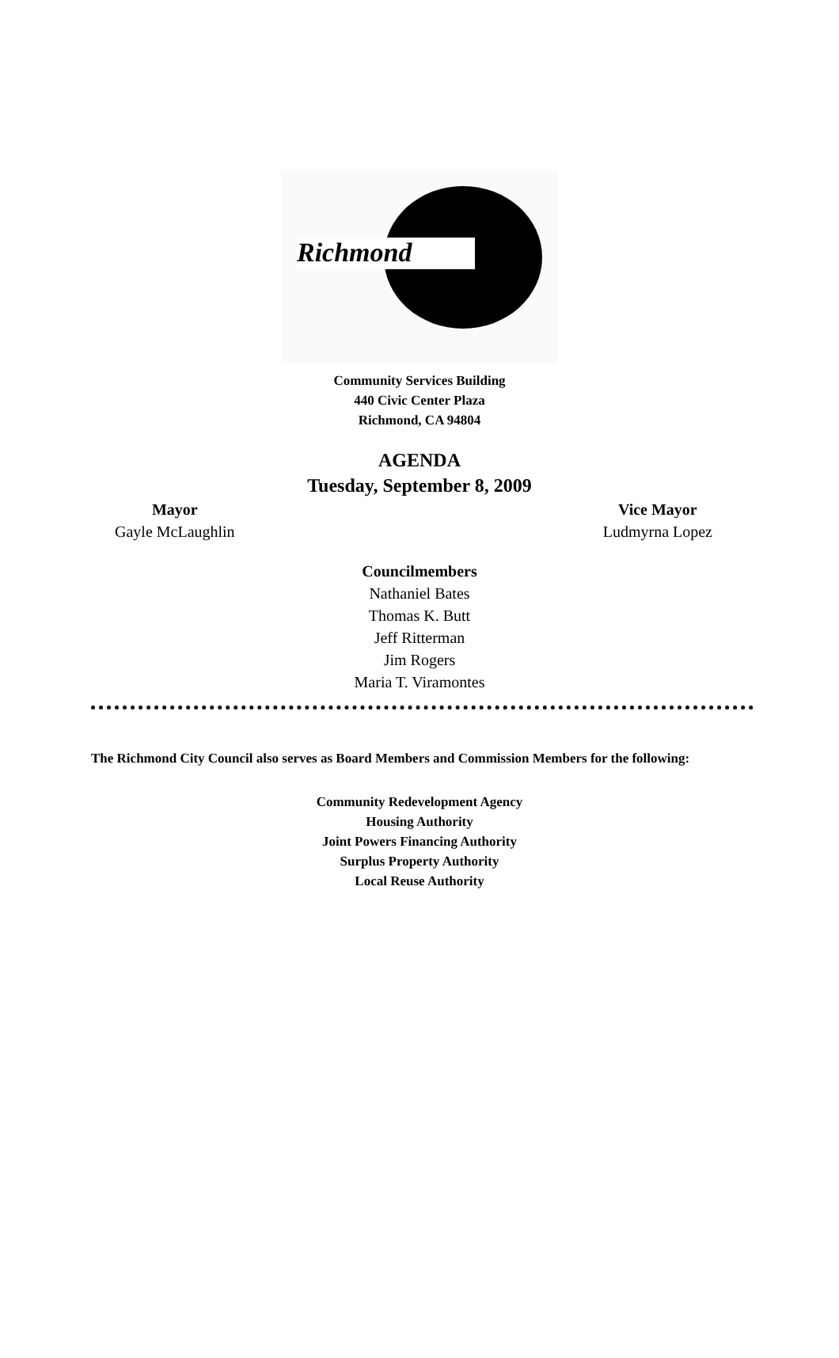Richmond
Community Services Building
440 Civic Center Plaza
Richmond, CA 94804
AGENDA
Tuesday, September 8, 2009
Mayor
Gayle McLaughlin
Vice Mayor
Ludmyrna Lopez
Councilmembers
Nathaniel Bates
Thomas K. Butt
Jeff Ritterman
Jim Rogers
Maria T. Viramontes
The Richmond City Council also serves as Board Members and Commission Members for the following:
Community Redevelopment Agency
Housing Authority
Joint Powers Financing Authority
Surplus Property Authority
Local Reuse Authority